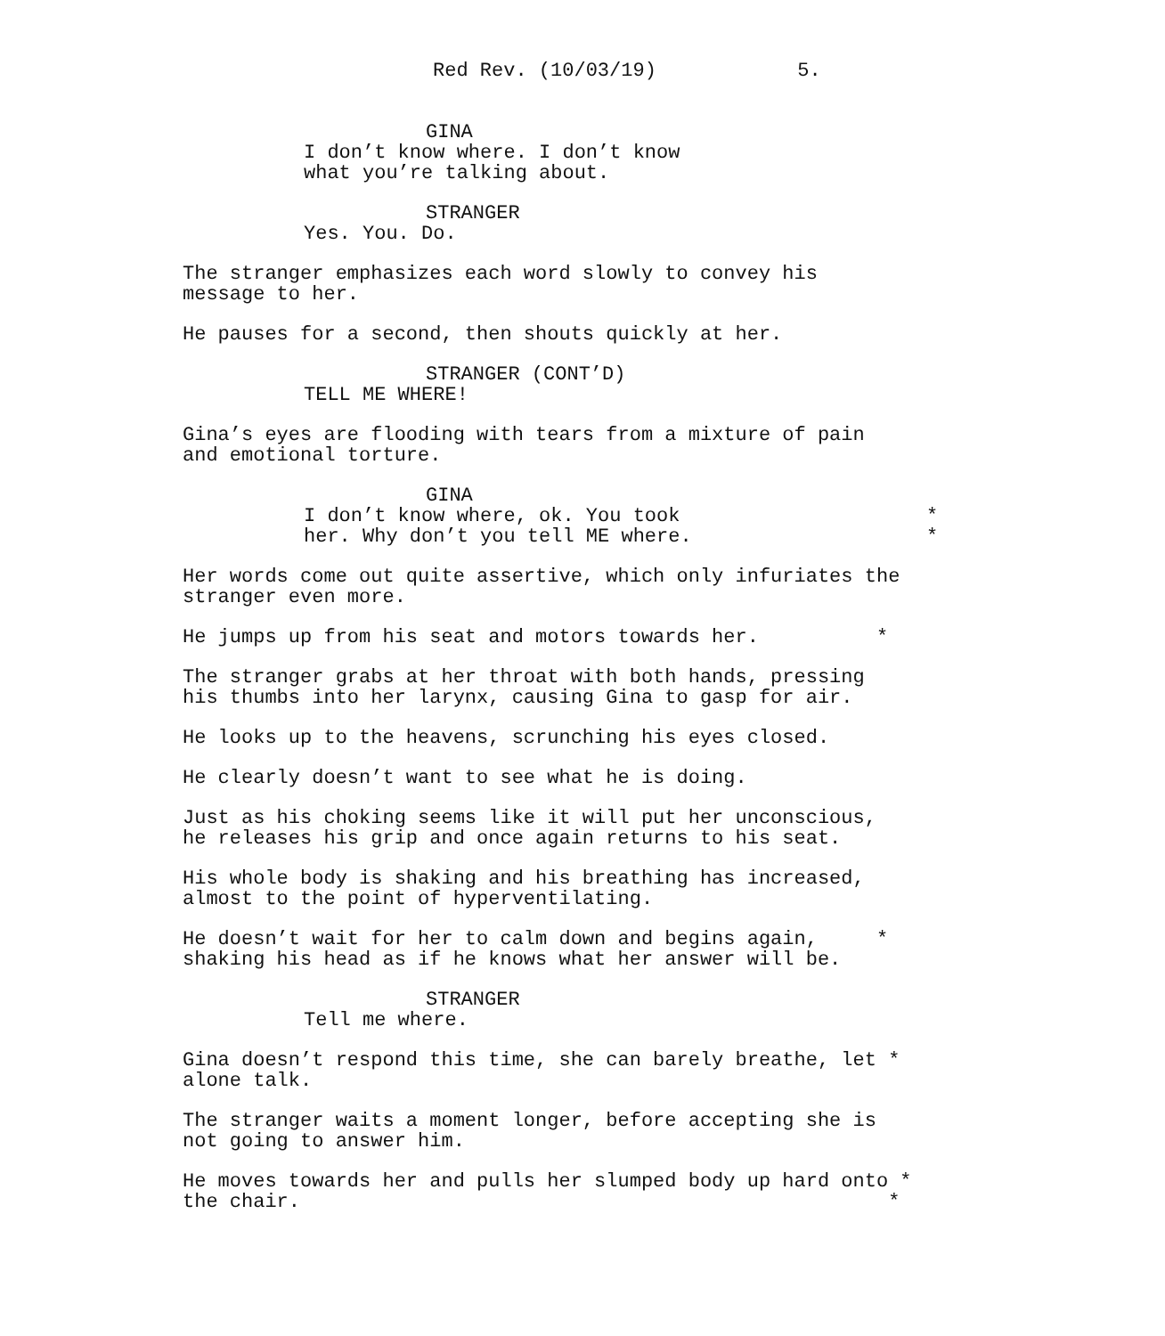Red Rev. (10/03/19) 5.
GINA
I don’t know where. I don’t know
what you’re talking about.
STRANGER
Yes. You. Do.
The stranger emphasizes each word slowly to convey his
message to her.
He pauses for a second, then shouts quickly at her.
STRANGER (CONT’D)
TELL ME WHERE!
Gina’s eyes are flooding with tears from a mixture of pain
and emotional torture.
GINA
I don’t know where, ok. You took
*
her. Why don’t you tell ME where.
*
Her words come out quite assertive, which only infuriates the
stranger even more.
He jumps up from his seat and motors towards her. *
The stranger grabs at her throat with both hands, pressing
his thumbs into her larynx, causing Gina to gasp for air.
He looks up to the heavens, scrunching his eyes closed.
He clearly doesn’t want to see what he is doing.
Just as his choking seems like it will put her unconscious,
he releases his grip and once again returns to his seat.
His whole body is shaking and his breathing has increased,
almost to the point of hyperventilating.
He doesn’t wait for her to calm down and begins again, *
shaking his head as if he knows what her answer will be.
STRANGER
Tell me where.
Gina doesn’t respond this time, she can barely breathe, let *
alone talk.
The stranger waits a moment longer, before accepting she is
not going to answer him.
He moves towards her and pulls her slumped body up hard onto *
the chair. *